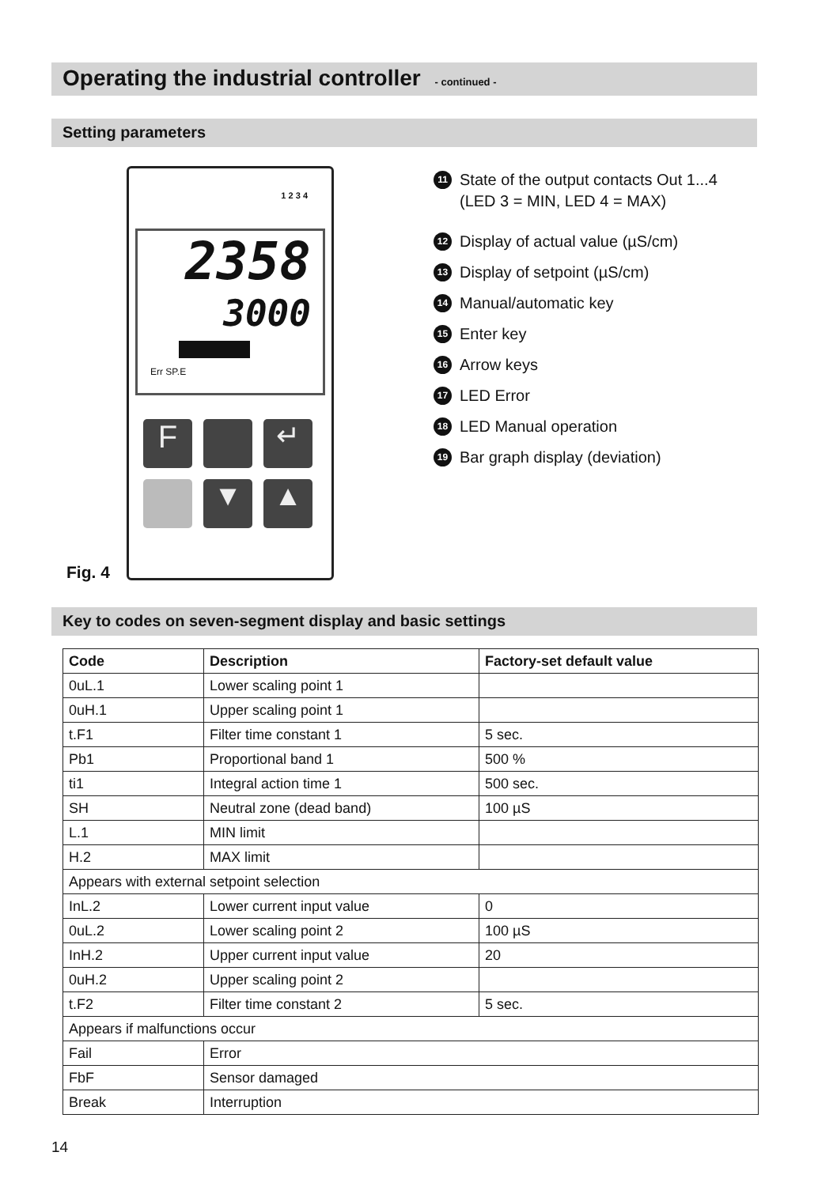Operating the industrial controller - continued -
Setting parameters
1 2 3 4
2358
3000
Err SP.E
F ↵
▼ ▲
Fig. 4
11 State of the output contacts Out 1...4
(LED 3 = MIN, LED 4 = MAX)
12 Display of actual value (µS/cm)
13 Display of setpoint (µS/cm)
14 Manual/automatic key
15 Enter key
16 Arrow keys
17 LED Error
18 LED Manual operation
19 Bar graph display (deviation)
Key to codes on seven-segment display and basic settings
| Code | Description | Factory-set default value |
| --- | --- | --- |
| 0uL.1 | Lower scaling point 1 | |
| 0uH.1 | Upper scaling point 1 | |
| t.F1 | Filter time constant 1 | 5 sec. |
| Pb1 | Proportional band 1 | 500 % |
| ti1 | Integral action time 1 | 500 sec. |
| SH | Neutral zone (dead band) | 100 µS |
| L.1 | MIN limit | |
| H.2 | MAX limit | |
| Appears with external setpoint selection | | |
| InL.2 | Lower current input value | 0 |
| 0uL.2 | Lower scaling point 2 | 100 µS |
| InH.2 | Upper current input value | 20 |
| 0uH.2 | Upper scaling point 2 | |
| t.F2 | Filter time constant 2 | 5 sec. |
| Appears if malfunctions occur | | |
| Fail | Error | |
| FbF | Sensor damaged | |
| Break | Interruption | |
14